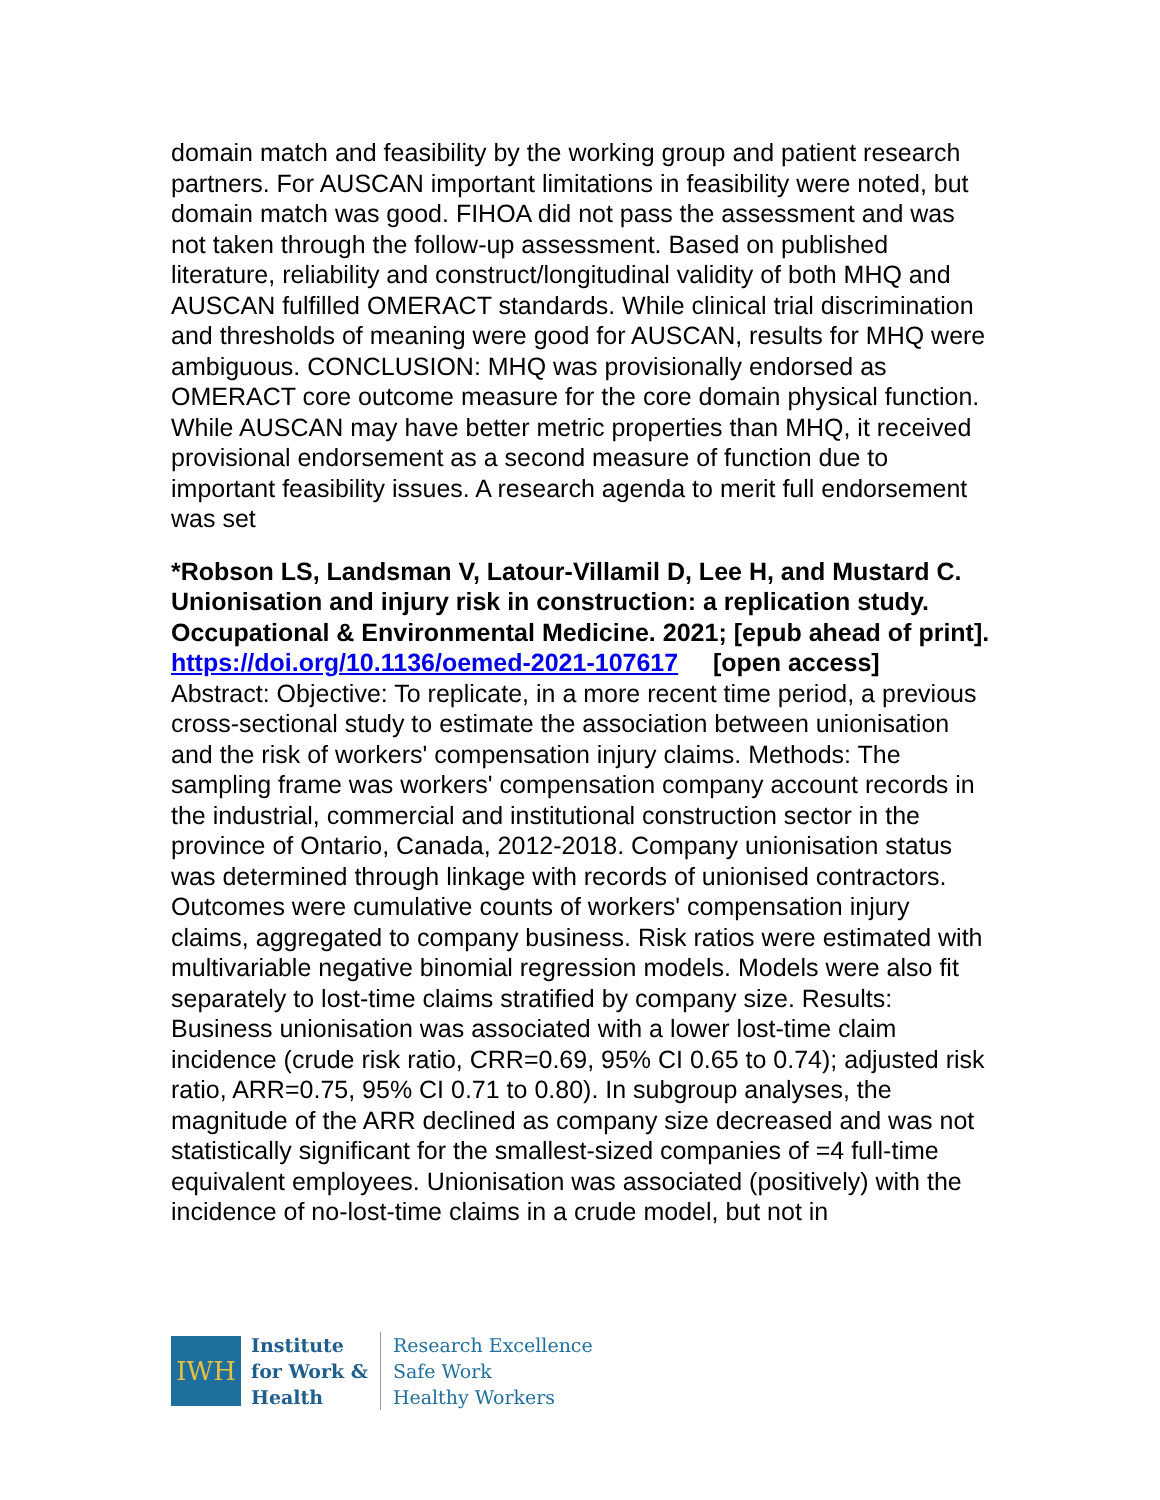domain match and feasibility by the working group and patient research partners. For AUSCAN important limitations in feasibility were noted, but domain match was good. FIHOA did not pass the assessment and was not taken through the follow-up assessment. Based on published literature, reliability and construct/longitudinal validity of both MHQ and AUSCAN fulfilled OMERACT standards. While clinical trial discrimination and thresholds of meaning were good for AUSCAN, results for MHQ were ambiguous. CONCLUSION: MHQ was provisionally endorsed as OMERACT core outcome measure for the core domain physical function. While AUSCAN may have better metric properties than MHQ, it received provisional endorsement as a second measure of function due to important feasibility issues. A research agenda to merit full endorsement was set
*Robson LS, Landsman V, Latour-Villamil D, Lee H, and Mustard C. Unionisation and injury risk in construction: a replication study. Occupational & Environmental Medicine. 2021; [epub ahead of print].
https://doi.org/10.1136/oemed-2021-107617 [open access]
Abstract: Objective: To replicate, in a more recent time period, a previous cross-sectional study to estimate the association between unionisation and the risk of workers' compensation injury claims. Methods: The sampling frame was workers' compensation company account records in the industrial, commercial and institutional construction sector in the province of Ontario, Canada, 2012-2018. Company unionisation status was determined through linkage with records of unionised contractors. Outcomes were cumulative counts of workers' compensation injury claims, aggregated to company business. Risk ratios were estimated with multivariable negative binomial regression models. Models were also fit separately to lost-time claims stratified by company size. Results: Business unionisation was associated with a lower lost-time claim incidence (crude risk ratio, CRR=0.69, 95% CI 0.65 to 0.74); adjusted risk ratio, ARR=0.75, 95% CI 0.71 to 0.80). In subgroup analyses, the magnitude of the ARR declined as company size decreased and was not statistically significant for the smallest-sized companies of =4 full-time equivalent employees. Unionisation was associated (positively) with the incidence of no-lost-time claims in a crude model, but not in
IWH
Institute
for Work &
Health
Research Excellence
Safe Work
Healthy Workers